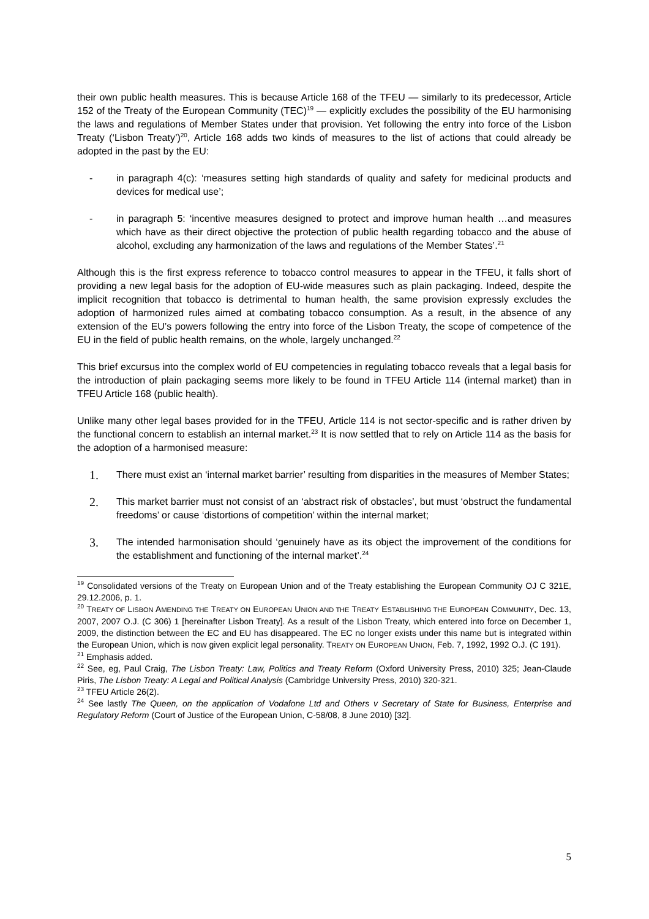their own public health measures. This is because Article 168 of the TFEU — similarly to its predecessor, Article 152 of the Treaty of the European Community (TEC)<sup>19</sup> — explicitly excludes the possibility of the EU harmonising the laws and regulations of Member States under that provision. Yet following the entry into force of the Lisbon Treaty (‘Lisbon Treaty’)<sup>20</sup>, Article 168 adds two kinds of measures to the list of actions that could already be adopted in the past by the EU:
- in paragraph 4(c): ‘measures setting high standards of quality and safety for medicinal products and devices for medical use’;
- in paragraph 5: ‘incentive measures designed to protect and improve human health …and measures which have as their direct objective the protection of public health regarding tobacco and the abuse of alcohol, excluding any harmonization of the laws and regulations of the Member States’.<sup>21</sup>
Although this is the first express reference to tobacco control measures to appear in the TFEU, it falls short of providing a new legal basis for the adoption of EU-wide measures such as plain packaging. Indeed, despite the implicit recognition that tobacco is detrimental to human health, the same provision expressly excludes the adoption of harmonized rules aimed at combating tobacco consumption. As a result, in the absence of any extension of the EU’s powers following the entry into force of the Lisbon Treaty, the scope of competence of the EU in the field of public health remains, on the whole, largely unchanged.<sup>22</sup>
This brief excursus into the complex world of EU competencies in regulating tobacco reveals that a legal basis for the introduction of plain packaging seems more likely to be found in TFEU Article 114 (internal market) than in TFEU Article 168 (public health).
Unlike many other legal bases provided for in the TFEU, Article 114 is not sector-specific and is rather driven by the functional concern to establish an internal market.<sup>23</sup> It is now settled that to rely on Article 114 as the basis for the adoption of a harmonised measure:
1. There must exist an ‘internal market barrier’ resulting from disparities in the measures of Member States;
2. This market barrier must not consist of an ‘abstract risk of obstacles’, but must ‘obstruct the fundamental freedoms’ or cause ‘distortions of competition’ within the internal market;
3. The intended harmonisation should ‘genuinely have as its object the improvement of the conditions for the establishment and functioning of the internal market’.<sup>24</sup>
<sup>19</sup> Consolidated versions of the Treaty on European Union and of the Treaty establishing the European Community OJ C 321E, 29.12.2006, p. 1.
<sup>20</sup> TREATY OF LISBON AMENDING THE TREATY ON EUROPEAN UNION AND THE TREATY ESTABLISHING THE EUROPEAN COMMUNITY, Dec. 13, 2007, 2007 O.J. (C 306) 1 [hereinafter Lisbon Treaty]. As a result of the Lisbon Treaty, which entered into force on December 1, 2009, the distinction between the EC and EU has disappeared. The EC no longer exists under this name but is integrated within the European Union, which is now given explicit legal personality. TREATY ON EUROPEAN UNION, Feb. 7, 1992, 1992 O.J. (C 191).
<sup>21</sup> Emphasis added.
<sup>22</sup> See, eg, Paul Craig, The Lisbon Treaty: Law, Politics and Treaty Reform (Oxford University Press, 2010) 325; Jean-Claude Piris, The Lisbon Treaty: A Legal and Political Analysis (Cambridge University Press, 2010) 320-321.
<sup>23</sup> TFEU Article 26(2).
<sup>24</sup> See lastly The Queen, on the application of Vodafone Ltd and Others v Secretary of State for Business, Enterprise and Regulatory Reform (Court of Justice of the European Union, C-58/08, 8 June 2010) [32].
5